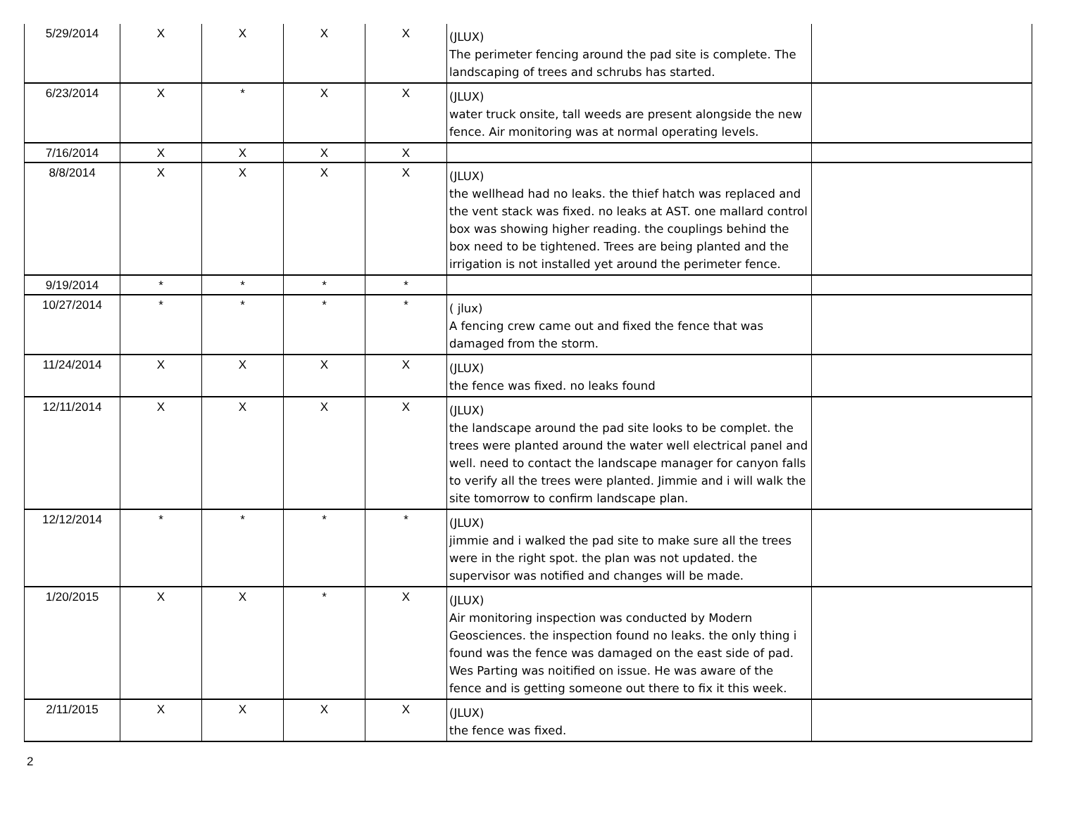| 5/29/2014 | X | X | X | X | (JLUX) The perimeter fencing around the pad site is complete. The landscaping of trees and schrubs has started. | |
| 6/23/2014 | X | * | X | X | (JLUX) water truck onsite, tall weeds are present alongside the new fence. Air monitoring was at normal operating levels. | |
| 7/16/2014 | X | X | X | X | | |
| 8/8/2014 | X | X | X | X | (JLUX) the wellhead had no leaks. the thief hatch was replaced and the vent stack was fixed. no leaks at AST. one mallard control box was showing higher reading. the couplings behind the box need to be tightened. Trees are being planted and the irrigation is not installed yet around the perimeter fence. | |
| 9/19/2014 | * | * | * | * | | |
| 10/27/2014 | * | * | * | * | ( jlux) A fencing crew came out and fixed the fence that was damaged from the storm. | |
| 11/24/2014 | X | X | X | X | (JLUX) the fence was fixed. no leaks found | |
| 12/11/2014 | X | X | X | X | (JLUX) the landscape around the pad site looks to be complet. the trees were planted around the water well electrical panel and well. need to contact the landscape manager for canyon falls to verify all the trees were planted. Jimmie and i will walk the site tomorrow to confirm landscape plan. | |
| 12/12/2014 | * | * | * | * | (JLUX) jimmie and i walked the pad site to make sure all the trees were in the right spot. the plan was not updated. the supervisor was notified and changes will be made. | |
| 1/20/2015 | X | X | * | X | (JLUX) Air monitoring inspection was conducted by Modern Geosciences. the inspection found no leaks. the only thing i found was the fence was damaged on the east side of pad. Wes Parting was noitified on issue. He was aware of the fence and is getting someone out there to fix it this week. | |
| 2/11/2015 | X | X | X | X | (JLUX) the fence was fixed. | |
2